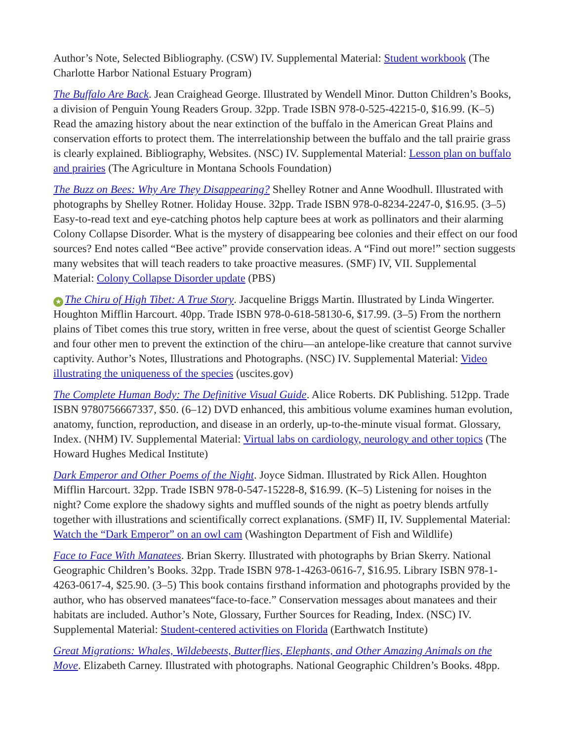Author’s Note, Selected Bibliography. (CSW) IV. Supplemental Material: Student workbook (The Charlotte Harbor National Estuary Program)
The Buffalo Are Back. Jean Craighead George. Illustrated by Wendell Minor. Dutton Children’s Books, a division of Penguin Young Readers Group. 32pp. Trade ISBN 978-0-525-42215-0, $16.99. (K–5) Read the amazing history about the near extinction of the buffalo in the American Great Plains and conservation efforts to protect them. The interrelationship between the buffalo and the tall prairie grass is clearly explained. Bibliography, Websites. (NSC) IV. Supplemental Material: Lesson plan on buffalo and prairies (The Agriculture in Montana Schools Foundation)
The Buzz on Bees: Why Are They Disappearing? Shelley Rotner and Anne Woodhull. Illustrated with photographs by Shelley Rotner. Holiday House. 32pp. Trade ISBN 978-0-8234-2247-0, $16.95. (3–5) Easy-to-read text and eye-catching photos help capture bees at work as pollinators and their alarming Colony Collapse Disorder. What is the mystery of disappearing bee colonies and their effect on our food sources? End notes called “Bee active” provide conservation ideas. A “Find out more!” section suggests many websites that will teach readers to take proactive measures. (SMF) IV, VII. Supplemental Material: Colony Collapse Disorder update (PBS)
★ The Chiru of High Tibet: A True Story. Jacqueline Briggs Martin. Illustrated by Linda Wingerter. Houghton Mifflin Harcourt. 40pp. Trade ISBN 978-0-618-58130-6, $17.99. (3–5) From the northern plains of Tibet comes this true story, written in free verse, about the quest of scientist George Schaller and four other men to prevent the extinction of the chiru—an antelope-like creature that cannot survive captivity. Author’s Notes, Illustrations and Photographs. (NSC) IV. Supplemental Material: Video illustrating the uniqueness of the species (uscites.gov)
The Complete Human Body: The Definitive Visual Guide. Alice Roberts. DK Publishing. 512pp. Trade ISBN 9780756667337, $50. (6–12) DVD enhanced, this ambitious volume examines human evolution, anatomy, function, reproduction, and disease in an orderly, up-to-the-minute visual format. Glossary, Index. (NHM) IV. Supplemental Material: Virtual labs on cardiology, neurology and other topics (The Howard Hughes Medical Institute)
Dark Emperor and Other Poems of the Night. Joyce Sidman. Illustrated by Rick Allen. Houghton Mifflin Harcourt. 32pp. Trade ISBN 978-0-547-15228-8, $16.99. (K–5) Listening for noises in the night? Come explore the shadowy sights and muffled sounds of the night as poetry blends artfully together with illustrations and scientifically correct explanations. (SMF) II, IV. Supplemental Material: Watch the “Dark Emperor” on an owl cam (Washington Department of Fish and Wildlife)
Face to Face With Manatees. Brian Skerry. Illustrated with photographs by Brian Skerry. National Geographic Children’s Books. 32pp. Trade ISBN 978-1-4263-0616-7, $16.95. Library ISBN 978-1-4263-0617-4, $25.90. (3–5) This book contains firsthand information and photographs provided by the author, who has observed manatees“face-to-face.” Conservation messages about manatees and their habitats are included. Author’s Note, Glossary, Further Sources for Reading, Index. (NSC) IV. Supplemental Material: Student-centered activities on Florida (Earthwatch Institute)
Great Migrations: Whales, Wildebeests, Butterflies, Elephants, and Other Amazing Animals on the Move. Elizabeth Carney. Illustrated with photographs. National Geographic Children’s Books. 48pp.